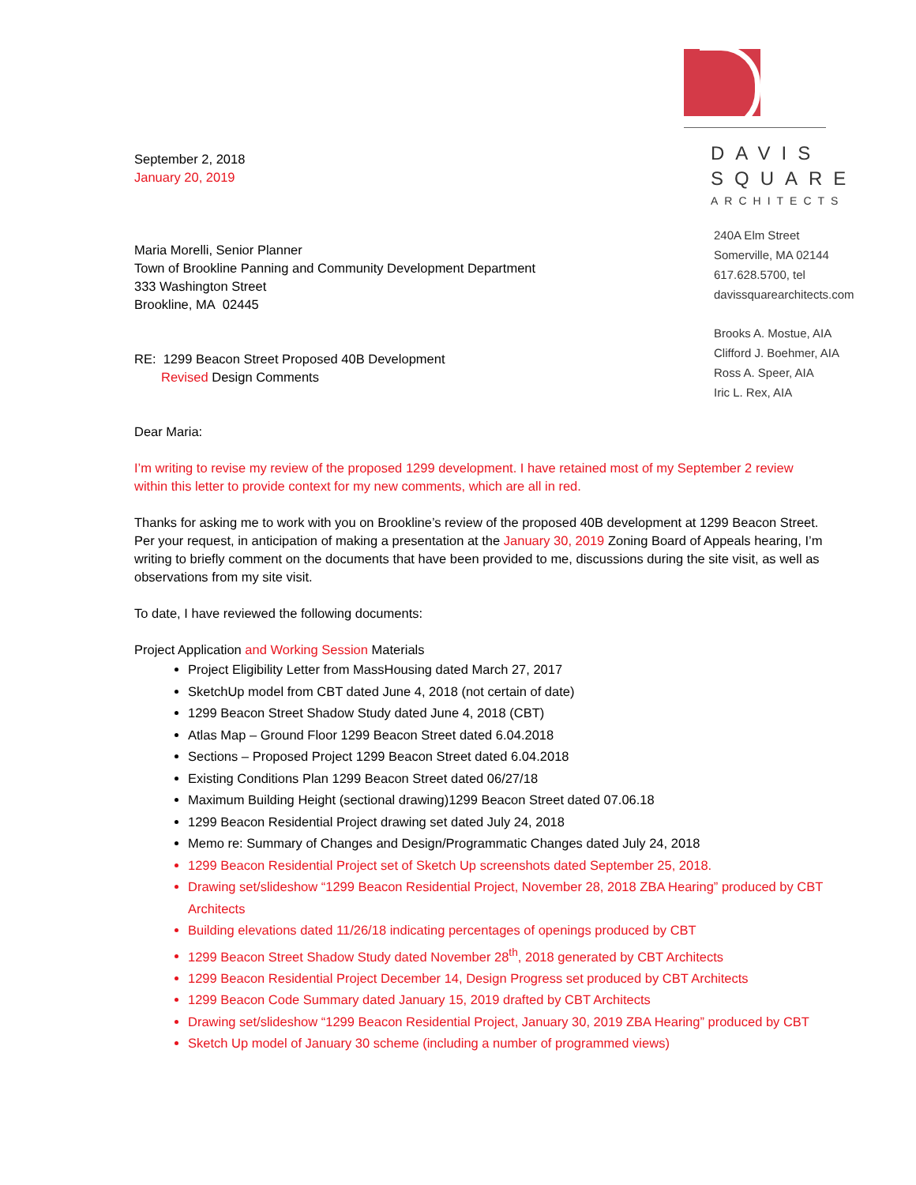DAVIS
SQUARE
ARCHITECTS
240A Elm Street
Somerville, MA 02144
617.628.5700, tel
davissquarearchitects.com
Brooks A. Mostue, AIA
Clifford J. Boehmer, AIA
Ross A. Speer, AIA
Iric L. Rex, AIA
September 2, 2018
January 20, 2019
Maria Morelli, Senior Planner
Town of Brookline Panning and Community Development Department
333 Washington Street
Brookline, MA 02445
RE: 1299 Beacon Street Proposed 40B Development
Revised Design Comments
Dear Maria:
I’m writing to revise my review of the proposed 1299 development. I have retained most of my September 2 review within this letter to provide context for my new comments, which are all in red.
Thanks for asking me to work with you on Brookline’s review of the proposed 40B development at 1299 Beacon Street. Per your request, in anticipation of making a presentation at the January 30, 2019 Zoning Board of Appeals hearing, I’m writing to briefly comment on the documents that have been provided to me, discussions during the site visit, as well as observations from my site visit.
To date, I have reviewed the following documents:
Project Application and Working Session Materials
Project Eligibility Letter from MassHousing dated March 27, 2017
SketchUp model from CBT dated June 4, 2018 (not certain of date)
1299 Beacon Street Shadow Study dated June 4, 2018 (CBT)
Atlas Map – Ground Floor 1299 Beacon Street dated 6.04.2018
Sections – Proposed Project 1299 Beacon Street dated 6.04.2018
Existing Conditions Plan 1299 Beacon Street dated 06/27/18
Maximum Building Height (sectional drawing)1299 Beacon Street dated 07.06.18
1299 Beacon Residential Project drawing set dated July 24, 2018
Memo re: Summary of Changes and Design/Programmatic Changes dated July 24, 2018
1299 Beacon Residential Project set of Sketch Up screenshots dated September 25, 2018.
Drawing set/slideshow “1299 Beacon Residential Project, November 28, 2018 ZBA Hearing” produced by CBT Architects
Building elevations dated 11/26/18 indicating percentages of openings produced by CBT
1299 Beacon Street Shadow Study dated November 28<sup>th</sup>, 2018 generated by CBT Architects
1299 Beacon Residential Project December 14, Design Progress set produced by CBT Architects
1299 Beacon Code Summary dated January 15, 2019 drafted by CBT Architects
Drawing set/slideshow “1299 Beacon Residential Project, January 30, 2019 ZBA Hearing” produced by CBT
Sketch Up model of January 30 scheme (including a number of programmed views)